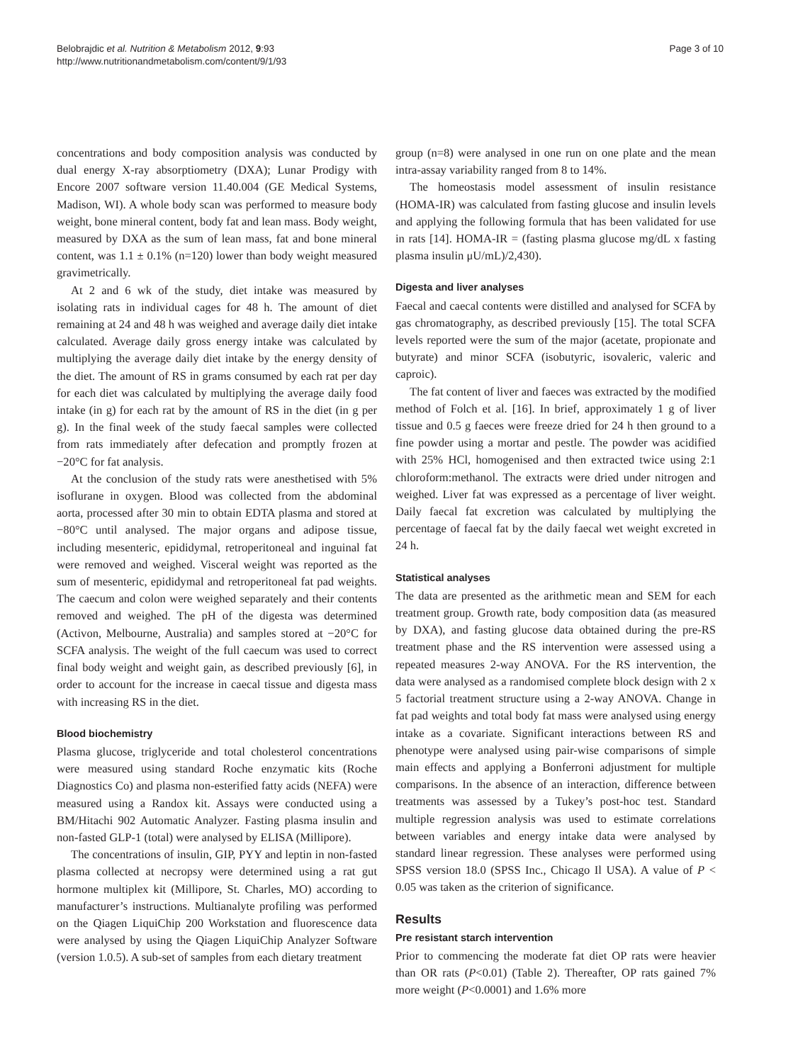Belobrajdic et al. Nutrition & Metabolism 2012, 9:93
http://www.nutritionandmetabolism.com/content/9/1/93
Page 3 of 10
concentrations and body composition analysis was conducted by dual energy X-ray absorptiometry (DXA); Lunar Prodigy with Encore 2007 software version 11.40.004 (GE Medical Systems, Madison, WI). A whole body scan was performed to measure body weight, bone mineral content, body fat and lean mass. Body weight, measured by DXA as the sum of lean mass, fat and bone mineral content, was 1.1 ± 0.1% (n=120) lower than body weight measured gravimetrically.
At 2 and 6 wk of the study, diet intake was measured by isolating rats in individual cages for 48 h. The amount of diet remaining at 24 and 48 h was weighed and average daily diet intake calculated. Average daily gross energy intake was calculated by multiplying the average daily diet intake by the energy density of the diet. The amount of RS in grams consumed by each rat per day for each diet was calculated by multiplying the average daily food intake (in g) for each rat by the amount of RS in the diet (in g per g). In the final week of the study faecal samples were collected from rats immediately after defecation and promptly frozen at −20°C for fat analysis.
At the conclusion of the study rats were anesthetised with 5% isoflurane in oxygen. Blood was collected from the abdominal aorta, processed after 30 min to obtain EDTA plasma and stored at −80°C until analysed. The major organs and adipose tissue, including mesenteric, epididymal, retroperitoneal and inguinal fat were removed and weighed. Visceral weight was reported as the sum of mesenteric, epididymal and retroperitoneal fat pad weights. The caecum and colon were weighed separately and their contents removed and weighed. The pH of the digesta was determined (Activon, Melbourne, Australia) and samples stored at −20°C for SCFA analysis. The weight of the full caecum was used to correct final body weight and weight gain, as described previously [6], in order to account for the increase in caecal tissue and digesta mass with increasing RS in the diet.
Blood biochemistry
Plasma glucose, triglyceride and total cholesterol concentrations were measured using standard Roche enzymatic kits (Roche Diagnostics Co) and plasma non-esterified fatty acids (NEFA) were measured using a Randox kit. Assays were conducted using a BM/Hitachi 902 Automatic Analyzer. Fasting plasma insulin and non-fasted GLP-1 (total) were analysed by ELISA (Millipore).
The concentrations of insulin, GIP, PYY and leptin in non-fasted plasma collected at necropsy were determined using a rat gut hormone multiplex kit (Millipore, St. Charles, MO) according to manufacturer’s instructions. Multianalyte profiling was performed on the Qiagen LiquiChip 200 Workstation and fluorescence data were analysed by using the Qiagen LiquiChip Analyzer Software (version 1.0.5). A sub-set of samples from each dietary treatment
group (n=8) were analysed in one run on one plate and the mean intra-assay variability ranged from 8 to 14%.
The homeostasis model assessment of insulin resistance (HOMA-IR) was calculated from fasting glucose and insulin levels and applying the following formula that has been validated for use in rats [14]. HOMA-IR = (fasting plasma glucose mg/dL x fasting plasma insulin μU/mL)/2,430).
Digesta and liver analyses
Faecal and caecal contents were distilled and analysed for SCFA by gas chromatography, as described previously [15]. The total SCFA levels reported were the sum of the major (acetate, propionate and butyrate) and minor SCFA (isobutyric, isovaleric, valeric and caproic).
The fat content of liver and faeces was extracted by the modified method of Folch et al. [16]. In brief, approximately 1 g of liver tissue and 0.5 g faeces were freeze dried for 24 h then ground to a fine powder using a mortar and pestle. The powder was acidified with 25% HCl, homogenised and then extracted twice using 2:1 chloroform:methanol. The extracts were dried under nitrogen and weighed. Liver fat was expressed as a percentage of liver weight. Daily faecal fat excretion was calculated by multiplying the percentage of faecal fat by the daily faecal wet weight excreted in 24 h.
Statistical analyses
The data are presented as the arithmetic mean and SEM for each treatment group. Growth rate, body composition data (as measured by DXA), and fasting glucose data obtained during the pre-RS treatment phase and the RS intervention were assessed using a repeated measures 2-way ANOVA. For the RS intervention, the data were analysed as a randomised complete block design with 2 x 5 factorial treatment structure using a 2-way ANOVA. Change in fat pad weights and total body fat mass were analysed using energy intake as a covariate. Significant interactions between RS and phenotype were analysed using pair-wise comparisons of simple main effects and applying a Bonferroni adjustment for multiple comparisons. In the absence of an interaction, difference between treatments was assessed by a Tukey’s post-hoc test. Standard multiple regression analysis was used to estimate correlations between variables and energy intake data were analysed by standard linear regression. These analyses were performed using SPSS version 18.0 (SPSS Inc., Chicago Il USA). A value of P < 0.05 was taken as the criterion of significance.
Results
Pre resistant starch intervention
Prior to commencing the moderate fat diet OP rats were heavier than OR rats (P<0.01) (Table 2). Thereafter, OP rats gained 7% more weight (P<0.0001) and 1.6% more